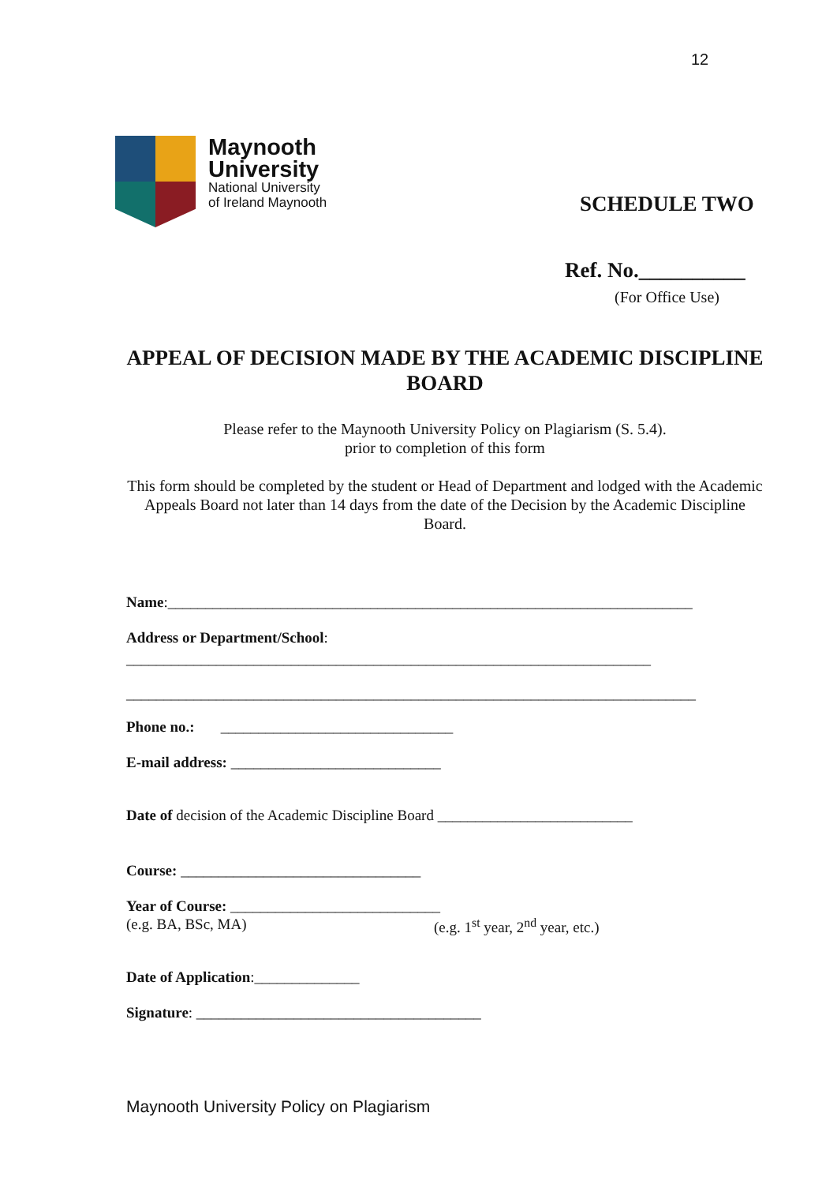12
Maynooth
University
National University
of Ireland Maynooth
SCHEDULE TWO
Ref. No.__________
(For Office Use)
APPEAL OF DECISION MADE BY THE ACADEMIC DISCIPLINE BOARD
Please refer to the Maynooth University Policy on Plagiarism (S. 5.4).
prior to completion of this form
This form should be completed by the student or Head of Department and lodged with the Academic Appeals Board not later than 14 days from the date of the Decision by the Academic Discipline Board.
Name:______________________________________________________________________
Address or Department/School:
______________________________________________________________________
____________________________________________________________________________
Phone no.: _______________________________
E-mail address: ____________________________
Date of decision of the Academic Discipline Board __________________________
Course: ________________________________
Year of Course: ____________________________
(e.g. BA, BSc, MA) (e.g. 1<sup>st</sup> year, 2<sup>nd</sup> year, etc.)
Date of Application:______________
Signature: ______________________________________
Maynooth University Policy on Plagiarism